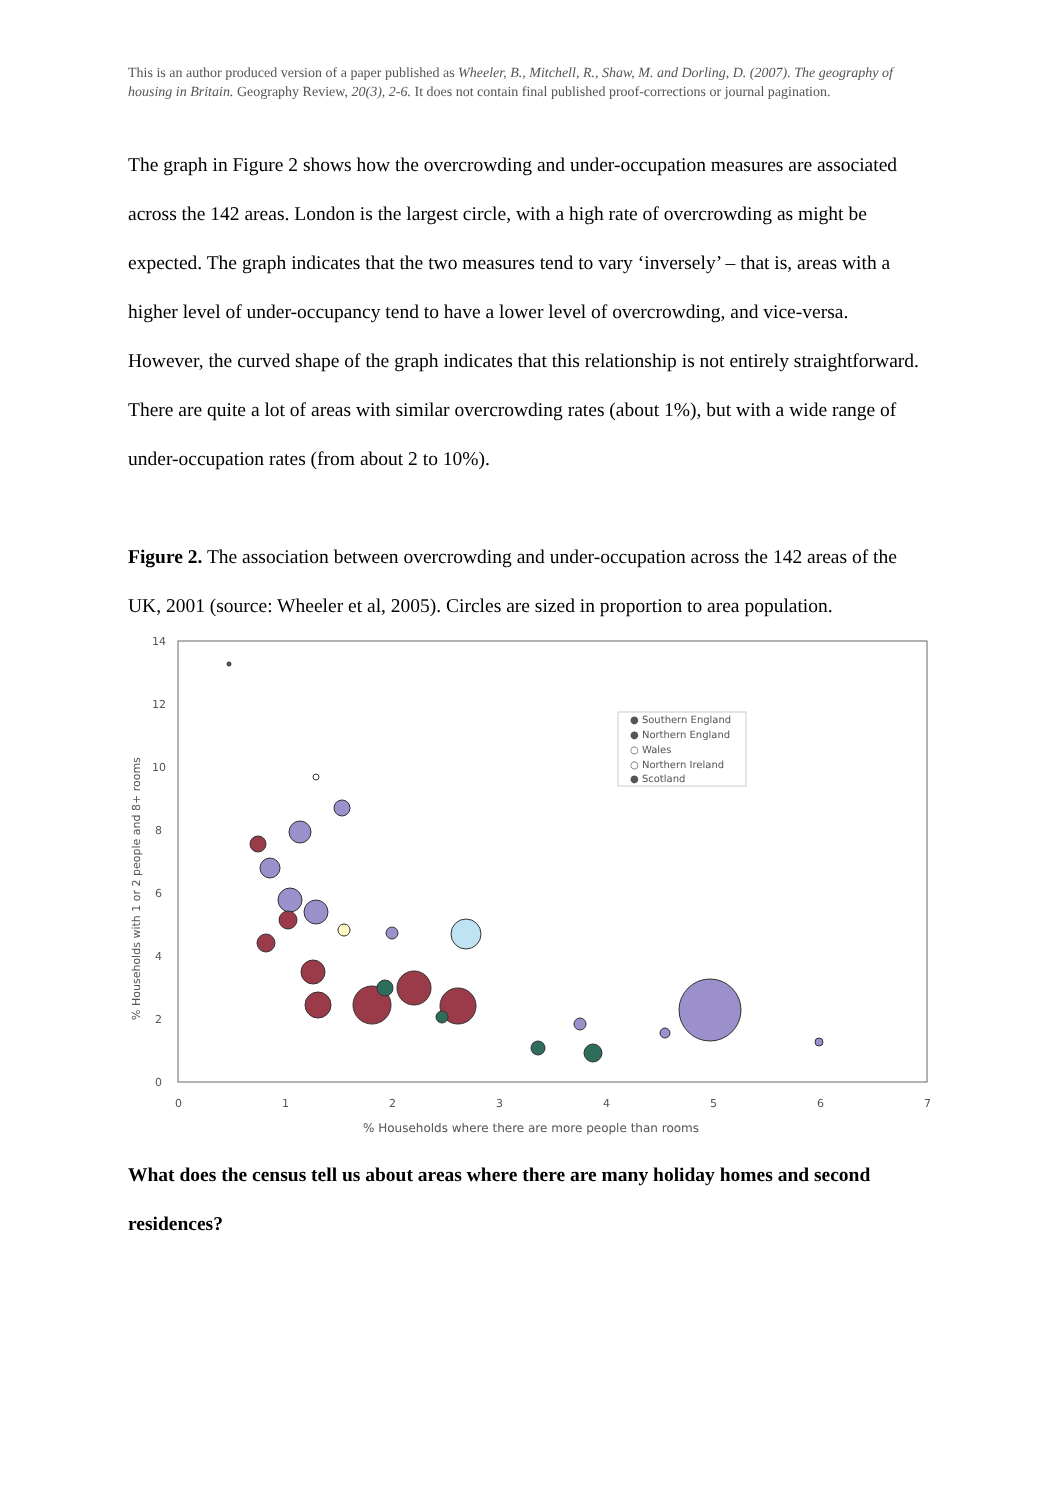This is an author produced version of a paper published as Wheeler, B., Mitchell, R., Shaw, M. and Dorling, D. (2007). The geography of housing in Britain. Geography Review, 20(3), 2-6. It does not contain final published proof-corrections or journal pagination.
The graph in Figure 2 shows how the overcrowding and under-occupation measures are associated across the 142 areas. London is the largest circle, with a high rate of overcrowding as might be expected. The graph indicates that the two measures tend to vary ‘inversely’ – that is, areas with a higher level of under-occupancy tend to have a lower level of overcrowding, and vice-versa. However, the curved shape of the graph indicates that this relationship is not entirely straightforward. There are quite a lot of areas with similar overcrowding rates (about 1%), but with a wide range of under-occupation rates (from about 2 to 10%).
Figure 2. The association between overcrowding and under-occupation across the 142 areas of the UK, 2001 (source: Wheeler et al, 2005). Circles are sized in proportion to area population.
14
12
10
8
6
4
2
0
0
1
2
3
4
5
6
7
% Households where there are more people than rooms
% Households with 1 or 2 people and 8+ rooms
● Southern England
● Northern England
○ Wales
○ Northern Ireland
● Scotland
What does the census tell us about areas where there are many holiday homes and second residences?